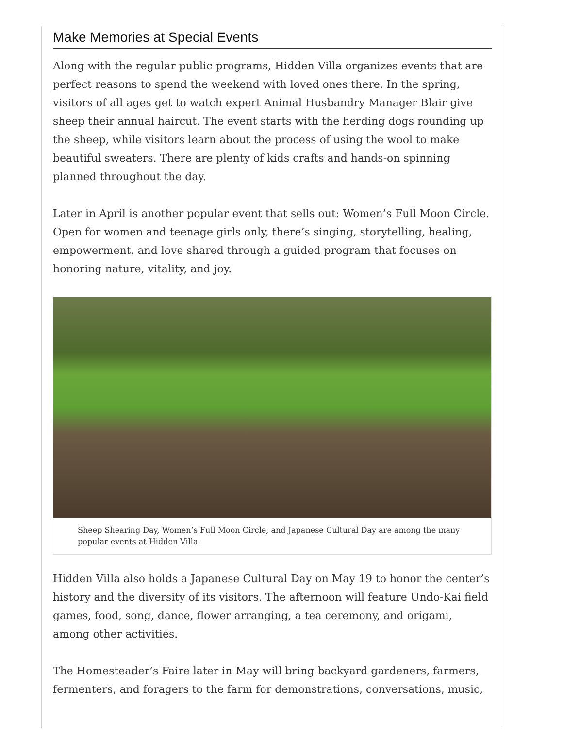Make Memories at Special Events
Along with the regular public programs, Hidden Villa organizes events that are perfect reasons to spend the weekend with loved ones there. In the spring, visitors of all ages get to watch expert Animal Husbandry Manager Blair give sheep their annual haircut. The event starts with the herding dogs rounding up the sheep, while visitors learn about the process of using the wool to make beautiful sweaters. There are plenty of kids crafts and hands-on spinning planned throughout the day.
Later in April is another popular event that sells out: Women’s Full Moon Circle. Open for women and teenage girls only, there’s singing, storytelling, healing, empowerment, and love shared through a guided program that focuses on honoring nature, vitality, and joy.
Sheep Shearing Day, Women’s Full Moon Circle, and Japanese Cultural Day are among the many popular events at Hidden Villa.
Hidden Villa also holds a Japanese Cultural Day on May 19 to honor the center’s history and the diversity of its visitors. The afternoon will feature Undo-Kai field games, food, song, dance, flower arranging, a tea ceremony, and origami, among other activities.
The Homesteader’s Faire later in May will bring backyard gardeners, farmers, fermenters, and foragers to the farm for demonstrations, conversations, music,